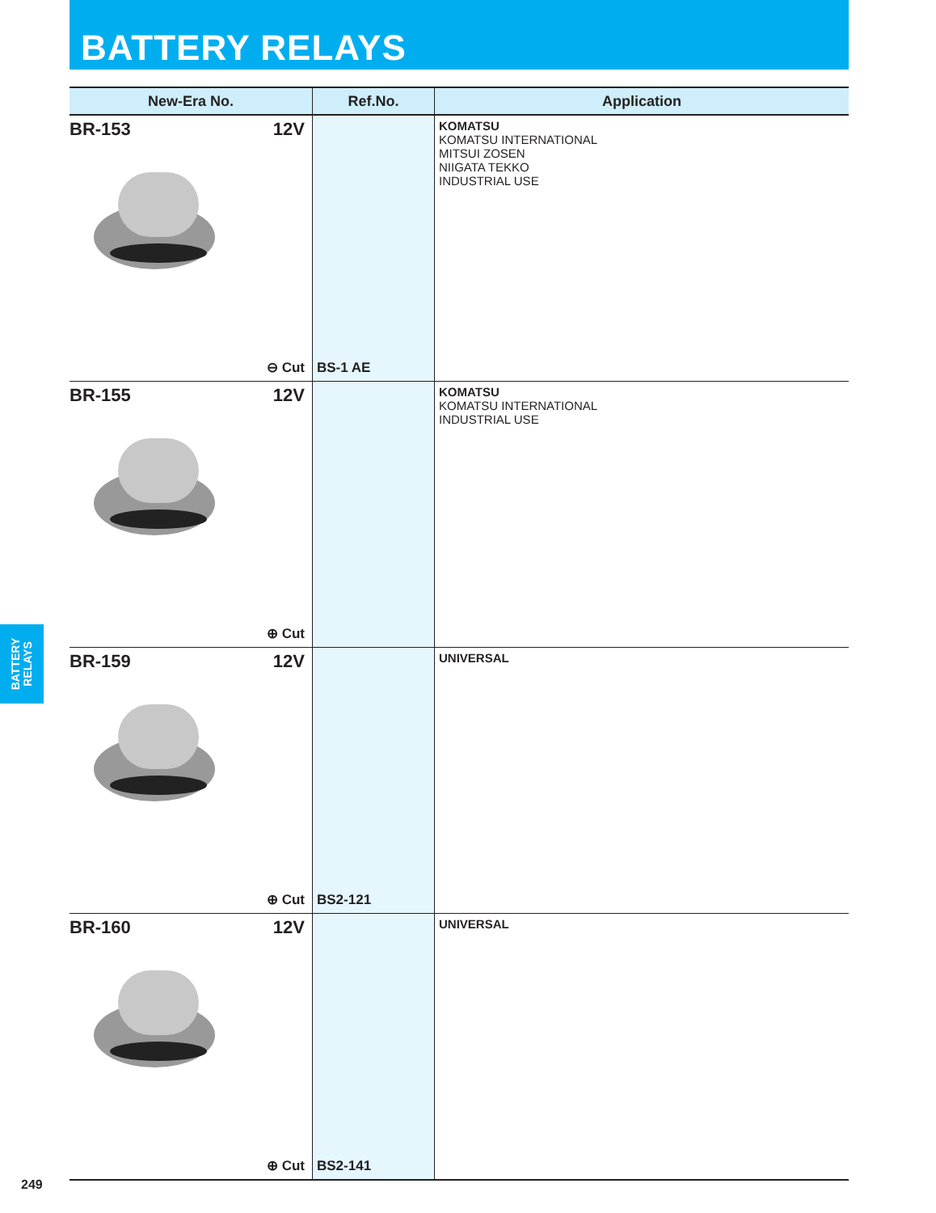BATTERY RELAYS
| New-Era No. | Ref.No. | Application |
| --- | --- | --- |
| BR-153 12V ⊖ Cut | BS-1 AE | KOMATSU KOMATSU INTERNATIONAL MITSUI ZOSEN NIIGATA TEKKO INDUSTRIAL USE |
| BR-155 12V ⊕ Cut | | KOMATSU KOMATSU INTERNATIONAL INDUSTRIAL USE |
| BR-159 12V ⊕ Cut | BS2-121 | UNIVERSAL |
| BR-160 12V ⊕ Cut | BS2-141 | UNIVERSAL |
BATTERY
RELAYS
249